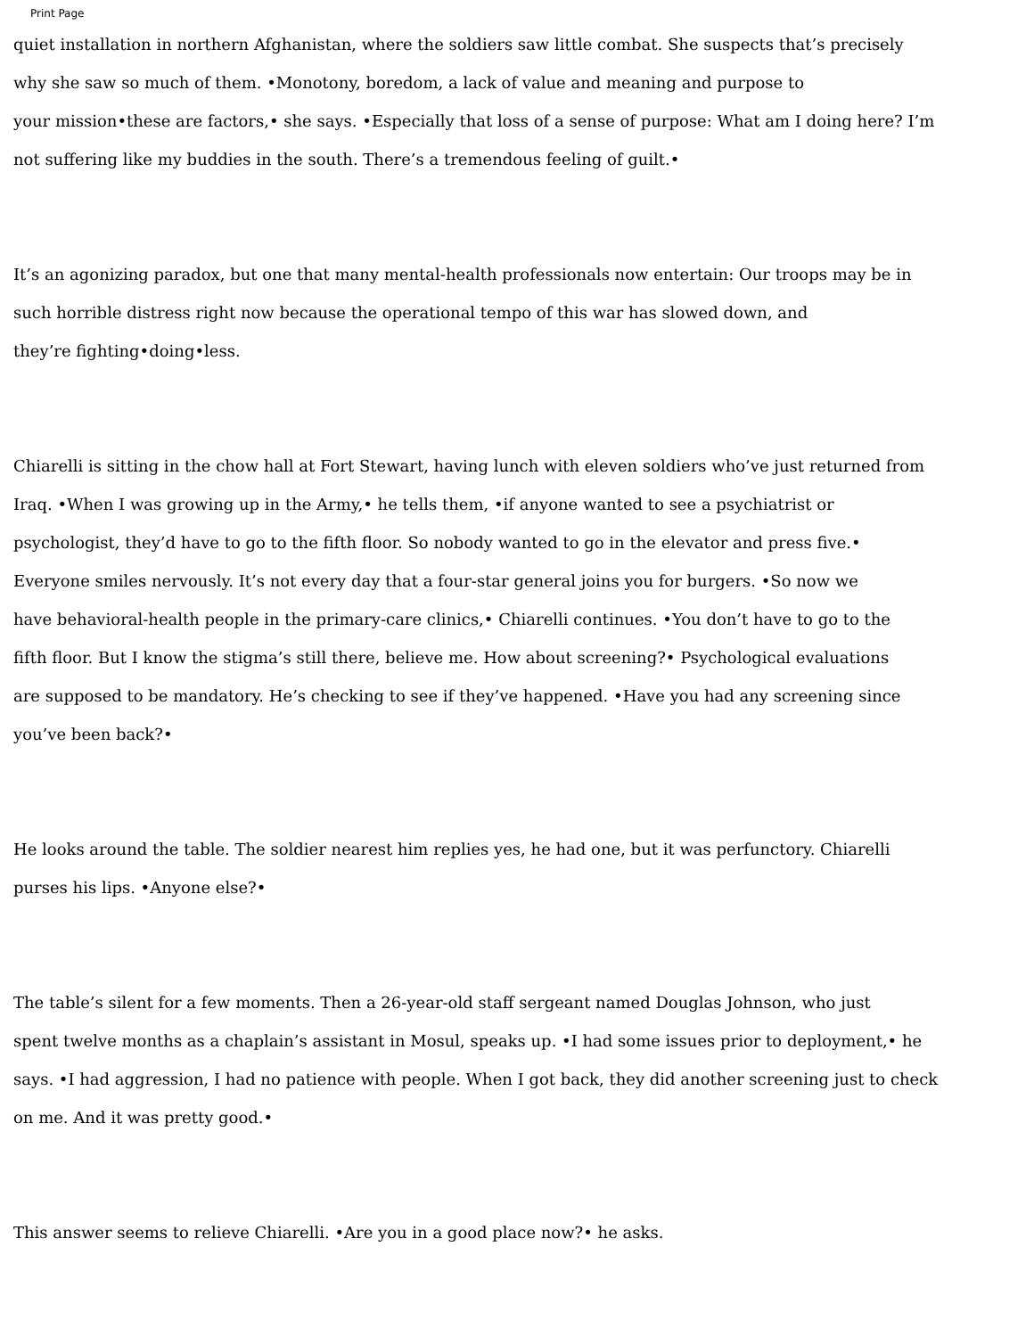Print Page
quiet installation in northern Afghanistan, where the soldiers saw little combat. She suspects that’s precisely
why she saw so much of them. •Monotony, boredom, a lack of value and meaning and purpose to
your mission•these are factors,• she says. •Especially that loss of a sense of purpose: What am I doing here? I’m
not suffering like my buddies in the south. There’s a tremendous feeling of guilt.•
It’s an agonizing paradox, but one that many mental-health professionals now entertain: Our troops may be in
such horrible distress right now because the operational tempo of this war has slowed down, and
they’re fighting•doing•less.
Chiarelli is sitting in the chow hall at Fort Stewart, having lunch with eleven soldiers who’ve just returned from
Iraq. •When I was growing up in the Army,• he tells them, •if anyone wanted to see a psychiatrist or
psychologist, they’d have to go to the fifth floor. So nobody wanted to go in the elevator and press five.•
Everyone smiles nervously. It’s not every day that a four-star general joins you for burgers. •So now we
have behavioral-health people in the primary-care clinics,• Chiarelli continues. •You don’t have to go to the
fifth floor. But I know the stigma’s still there, believe me. How about screening?• Psychological evaluations
are supposed to be mandatory. He’s checking to see if they’ve happened. •Have you had any screening since
you’ve been back?•
He looks around the table. The soldier nearest him replies yes, he had one, but it was perfunctory. Chiarelli
purses his lips. •Anyone else?•
The table’s silent for a few moments. Then a 26-year-old staff sergeant named Douglas Johnson, who just
spent twelve months as a chaplain’s assistant in Mosul, speaks up. •I had some issues prior to deployment,• he
says. •I had aggression, I had no patience with people. When I got back, they did another screening just to check
on me. And it was pretty good.•
This answer seems to relieve Chiarelli. •Are you in a good place now?• he asks.